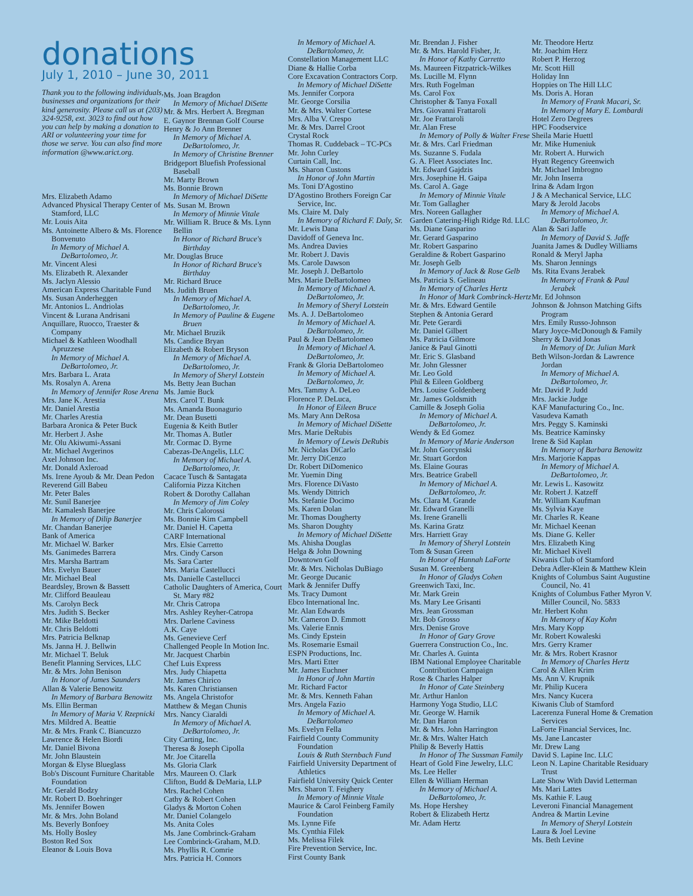donations
July 1, 2010 – June 30, 2011
Thank you to the following individuals, businesses and organizations for their kind generosity. Please call us at (203) 324-9258, ext. 3023 to find out how you can help by making a donation to ARI or volunteering your time for those we serve. You can also find more information @www.arict.org.
Mrs. Elizabeth Adamo
Advanced Physical Therapy Center of Stamford, LLC
Mr. Louis Aita
Ms. Antoinette Albero & Ms. Florence Bonvenuto
In Memory of Michael A. DeBartolomeo, Jr.
Mr. Vincent Alesi
Ms. Elizabeth R. Alexander
Ms. Jaclyn Alessio
American Express Charitable Fund
Ms. Susan Anderheggen
Mr. Antonios L. Andriolas
Vincent & Lurana Andrisani
Anquillare, Ruocco, Traester & Company
Michael & Kathleen Woodhall Apruzzese
In Memory of Michael A. DeBartolomeo, Jr.
Mrs. Barbara L. Arata
Ms. Rosalyn A. Arena
In Memory of Jennifer Rose Arena
Mrs. Jane K. Arestia
Mr. Daniel Arestia
Mr. Charles Arestia
Barbara Aronica & Peter Buck
Mr. Herbert J. Ashe
Mr. Olu Akiwumi-Assani
Mr. Michael Avgerinos
Axel Johnson Inc.
Mr. Donald Axleroad
Ms. Irene Ayoub & Mr. Dean Pedon
Reverend Gill Babeu
Mr. Peter Bales
Mr. Sunil Banerjee
Mr. Kamalesh Banerjee
In Memory of Dilip Banerjee
Mr. Chandan Banerjee
Bank of America
Mr. Michael W. Barker
Ms. Ganimedes Barrera
Mrs. Marsha Bartram
Mrs. Evelyn Bauer
Mr. Michael Beal
Beardsley, Brown & Bassett
Mr. Clifford Beauleau
Ms. Carolyn Beck
Mrs. Judith S. Becker
Mr. Mike Beldotti
Mr. Chris Beldotti
Mrs. Patricia Belknap
Ms. Janna H. J. Bellwin
Mr. Michael T. Beluk
Benefit Planning Services, LLC
Mr. & Mrs. John Benison
In Honor of James Saunders
Allan & Valerie Benowitz
In Memory of Barbara Benowitz
Ms. Ellin Berman
In Memory of Maria V. Rzepnicki
Mrs. Mildred A. Beattie
Mr. & Mrs. Frank C. Biancuzzo
Lawrence & Helen Biordi
Mr. Daniel Bivona
Mr. John Blaustein
Morgan & Elyse Blueglass
Bob's Discount Furniture Charitable Foundation
Mr. Gerald Bodzy
Mr. Robert D. Boehringer
Ms. Jennifer Bowen
Mr. & Mrs. John Boland
Ms. Beverly Bonfoey
Ms. Holly Bosley
Boston Red Sox
Eleanor & Louis Bova
Ms. Joan Bragdon
In Memory of Michael DiSette
Mr. & Mrs. Herbert A. Bregman
E. Gaynor Brennan Golf Course
Henry & Jo Ann Brenner
In Memory of Michael A. DeBartolomeo, Jr.
In Memory of Christine Brenner
Bridgeport Bluefish Professional Baseball
Mr. Marty Brown
Ms. Bonnie Brown
In Memory of Michael DiSette
Ms. Susan M. Brown
In Memory of Minnie Vitale
Mr. William R. Bruce & Ms. Lynn Bellin
In Honor of Richard Bruce's Birthday
Mr. Douglas Bruce
In Honor of Richard Bruce's Birthday
Mr. Richard Bruce
Ms. Judith Bruen
In Memory of Michael A. DeBartolomeo, Jr.
In Memory of Pauline & Eugene Bruen
Mr. Michael Bruzik
Ms. Candice Bryan
Elizabeth & Robert Bryson
In Memory of Michael A. DeBartolomeo, Jr.
In Memory of Sheryl Lotstein
Ms. Betty Jean Buchan
Ms. Jamie Buck
Mrs. Carol T. Bunk
Ms. Amanda Buonagurio
Mr. Dean Busetti
Eugenia & Keith Butler
Mr. Thomas A. Butler
Mr. Cormac D. Byrne
Cabezas-DeAngelis, LLC
In Memory of Michael A. DeBartolomeo, Jr.
Cacace Tusch & Santagata
California Pizza Kitchen
Robert & Dorothy Callahan
In Memory of Jim Coley
Mr. Chris Calorossi
Ms. Bonnie Kim Campbell
Mr. Daniel H. Capetta
CARF International
Mrs. Elsie Carretto
Mrs. Cindy Carson
Ms. Sara Carter
Mrs. Maria Castellucci
Ms. Danielle Castellucci
Catholic Daughters of America, Court St. Mary #82
Mr. Chris Catropa
Mrs. Ashley Reyher-Catropa
Mrs. Darlene Caviness
A.K. Caye
Ms. Genevieve Cerf
Challenged People In Motion Inc.
Mr. Jacquest Charbin
Chef Luis Express
Mrs. Judy Chiapetta
Mr. James Chirico
Ms. Karen Christiansen
Ms. Angela Christofor
Matthew & Megan Chunis
Mrs. Nancy Ciaraldi
In Memory of Michael A. DeBartolomeo, Jr.
City Carting, Inc.
Theresa & Joseph Cipolla
Mr. Joe Citarella
Ms. Gloria Clark
Mrs. Maureen O. Clark
Clifton, Budd & DeMaria, LLP
Mrs. Rachel Cohen
Cathy & Robert Cohen
Gladys & Morton Cohen
Mr. Daniel Colangelo
Ms. Anita Coles
Ms. Jane Combrinck-Graham
Lee Combrinck-Graham, M.D.
Ms. Phyllis R. Comrie
Mrs. Patricia H. Connors
In Memory of Michael A. DeBartolomeo, Jr.
Constellation Management LLC
Diane & Hallie Corba
Core Excavation Contractors Corp.
In Memory of Michael DiSette
Ms. Jennifer Corpora
Mr. George Corsilia
Mr. & Mrs. Walter Cortese
Mrs. Alba V. Crespo
Mr. & Mrs. Darrel Croot
Crystal Rock
Thomas R. Cuddeback – TC-PCs
Mr. John Curley
Curtain Call, Inc.
Ms. Sharon Custons
In Honor of John Martin
Ms. Toni D'Agostino
D'Agostino Brothers Foreign Car Service, Inc.
Ms. Claire M. Daly
In Memory of Richard F. Daly, Sr.
Mr. Lewis Dana
Davidoff of Geneva Inc.
Ms. Andrea Davies
Mr. Robert J. Davis
Ms. Carole Dawson
Mr. Joseph J. DeBartolo
Mrs. Marie DeBartolomeo
In Memory of Michael A. DeBartolomeo, Jr.
In Memory of Sheryl Lotstein
Ms. A. J. DeBartolomeo
In Memory of Michael A. DeBartolomeo, Jr.
Paul & Jean DeBartolomeo
In Memory of Michael A. DeBartolomeo, Jr.
Frank & Gloria DeBartolomeo
In Memory of Michael A. DeBartolomeo, Jr.
Mrs. Tammy A. DeLeo
Florence P. DeLuca,
In Honor of Eileen Bruce
Ms. Mary Ann DeRosa
In Memory of Michael DiSette
Mrs. Marie DeRubis
In Memory of Lewis DeRubis
Mr. Nicholas DiCarlo
Mr. Jerry DiCenzo
Dr. Robert DiDomenico
Mr. Yuemin Ding
Mrs. Florence DiVasto
Ms. Wendy Dittrich
Ms. Stefanie Docimo
Ms. Karen Dolan
Mr. Thomas Dougherty
Ms. Sharon Doughty
In Memory of Michael DiSette
Ms. Ahisha Douglas
Helga & John Downing
Downtown Golf
Mr. & Mrs. Nicholas DuBiago
Mr. George Ducanic
Mark & Jennifer Duffy
Ms. Tracy Dumont
Ebco International Inc.
Mr. Alan Edwards
Mr. Cameron D. Emmott
Ms. Valerie Ennis
Ms. Cindy Epstein
Ms. Rosemarie Esmail
ESPN Productions, Inc.
Mrs. Marti Etter
Mr. James Euchner
In Honor of John Martin
Mr. Richard Factor
Mr. & Mrs. Kenneth Fahan
Mrs. Angela Fazio
In Memory of Michael A. DeBartolomeo
Ms. Evelyn Fella
Fairfield County Community Foundation
Louis & Ruth Sternbach Fund
Fairfield University Department of Athletics
Fairfield University Quick Center
Mrs. Sharon T. Feighery
In Memory of Minnie Vitale
Maurice & Carol Feinberg Family Foundation
Ms. Lynne Fife
Ms. Cynthia Filek
Ms. Melissa Filek
Fire Prevention Service, Inc.
First County Bank
Mr. Brendan J. Fisher
Mr. & Mrs. Harold Fisher, Jr.
In Honor of Kathy Carretto
Ms. Maureen Fitzpatrick-Wilkes
Ms. Lucille M. Flynn
Mrs. Ruth Fogelman
Ms. Carol Fox
Christopher & Tanya Foxall
Mrs. Giovanni Frattaroli
Mr. Joe Frattaroli
Mr. Alan Frese
In Memory of Polly & Walter Frese
Mr. & Mrs. Carl Friedman
Ms. Suzanne S. Fudala
G. A. Fleet Associates Inc.
Mr. Edward Gajdzis
Mrs. Josephine H. Gaipa
Ms. Carol A. Gage
In Memory of Minnie Vitale
Mr. Tom Gallagher
Mrs. Noreen Gallagher
Garden Catering-High Ridge Rd. LLC
Ms. Diane Gasparino
Mr. Gerard Gasparino
Mr. Robert Gasparino
Geraldine & Robert Gasparino
Mr. Joseph Gelb
In Memory of Jack & Rose Gelb
Ms. Patricia S. Gelineau
In Memory of Charles Hertz
In Honor of Mark Combrinck-Hertz
Mr. & Mrs. Edward Gentile
Stephen & Antonia Gerard
Mr. Pete Gerardi
Mr. Daniel Gilbert
Ms. Patricia Gilmore
Janice & Paul Ginotti
Mr. Eric S. Glasband
Mr. John Glessner
Mr. Leo Gold
Phil & Eileen Goldberg
Mrs. Louise Goldenberg
Mr. James Goldsmith
Camille & Joseph Golia
In Memory of Michael A. DeBartolomeo, Jr.
Wendy & Ed Gomez
In Memory of Marie Anderson
Mr. John Gorcynski
Mr. Stuart Gordon
Ms. Elaine Gouras
Mrs. Beatrice Grabell
In Memory of Michael A. DeBartolomeo, Jr.
Ms. Clara M. Grande
Mr. Edward Granelli
Ms. Irene Granelli
Ms. Karina Gratz
Mrs. Harriett Gray
In Memory of Sheryl Lotstein
Tom & Susan Green
In Honor of Hannah LaForte
Susan M. Greenberg
In Honor of Gladys Cohen
Greenwich Taxi, Inc.
Mr. Mark Grein
Ms. Mary Lee Grisanti
Mrs. Jean Grossman
Mr. Bob Grosso
Mrs. Denise Grove
In Honor of Gary Grove
Guerrera Construction Co., Inc.
Mr. Charles A. Guinta
IBM National Employee Charitable Contribution Campaign
Rose & Charles Halper
In Honor of Cate Steinberg
Mr. Arthur Hanlon
Harmony Yoga Studio, LLC
Mr. George W. Harnik
Mr. Dan Haron
Mr. & Mrs. John Harrington
Mr. & Mrs. Walter Hatch
Philip & Beverly Hattis
In Honor of The Sussman Family
Heart of Gold Fine Jewelry, LLC
Ms. Lee Heller
Ellen & William Herman
In Memory of Michael A. DeBartolomeo, Jr.
Ms. Hope Hershey
Robert & Elizabeth Hertz
Mr. Adam Hertz
Mr. Theodore Hertz
Mr. Joachim Herz
Robert P. Herzog
Mr. Scott Hill
Holiday Inn
Hoppies on The Hill LLC
Ms. Doris A. Horan
In Memory of Frank Macari, Sr.
In Memory of Mary E. Lombardi
Hotel Zero Degrees
HPC Foodservice
Sheila Marie Huettl
Mr. Mike Humeniuk
Mr. Robert A. Hurwich
Hyatt Regency Greenwich
Mr. Michael Imbrogno
Mr. John Inserra
Irina & Adam Irgon
J & A Mechanical Service, LLC
Mary & Jerold Jacobs
In Memory of Michael A. DeBartolomeo, Jr.
Alan & Sari Jaffe
In Memory of David S. Jaffe
Juanita James & Dudley Williams
Ronald & Meryl Japha
Ms. Sharon Jennings
Ms. Rita Evans Jerabek
In Memory of Frank & Paul Jerabek
Mr. Ed Johnson
Johnson & Johnson Matching Gifts Program
Mrs. Emily Russo-Johnson
Mary Joyce-McDonough & Family
Sherry & David Jonas
In Memory of Dr. Julian Mark
Beth Wilson-Jordan & Lawrence Jordan
In Memory of Michael A. DeBartolomeo, Jr.
Mr. David P. Judd
Mrs. Jackie Judge
KAF Manufacturing Co., Inc.
Vasudeva Kamath
Mrs. Peggy S. Kaminski
Ms. Beatrice Kaminsky
Irene & Sid Kaplan
In Memory of Barbara Benowitz
Mrs. Marjorie Kappas
In Memory of Michael A. DeBartolomeo, Jr.
Mr. Lewis L. Kasowitz
Mr. Robert J. Katzeff
Mr. William Kaufman
Ms. Sylvia Kaye
Mr. Charles R. Keane
Mr. Michael Keenan
Ms. Diane G. Keller
Mrs. Elizabeth King
Mr. Michael Kivell
Kiwanis Club of Stamford
Debra Adler-Klein & Matthew Klein
Knights of Columbus Saint Augustine Council, No. 41
Knights of Columbus Father Myron V. Miller Council, No. 5833
Mr. Herbert Kohn
In Memory of Kay Kohn
Mrs. Mary Kopp
Mr. Robert Kowaleski
Mrs. Gerry Kramer
Mr. & Mrs. Robert Krasnor
In Memory of Charles Hertz
Carol & Allen Krim
Ms. Ann V. Krupnik
Mr. Philip Kucera
Mrs. Nancy Kucera
Kiwanis Club of Stamford
Lacerenza Funeral Home & Cremation Services
LaForte Financial Services, Inc.
Ms. Jane Lancaster
Mr. Drew Lang
David S. Lapine Inc. LLC
Leon N. Lapine Charitable Residuary Trust
Late Show With David Letterman
Ms. Mari Lattes
Ms. Kathie F. Laug
Leveroni Financial Management
Andrea & Martin Levine
In Memory of Sheryl Lotstein
Laura & Joel Levine
Ms. Beth Levine